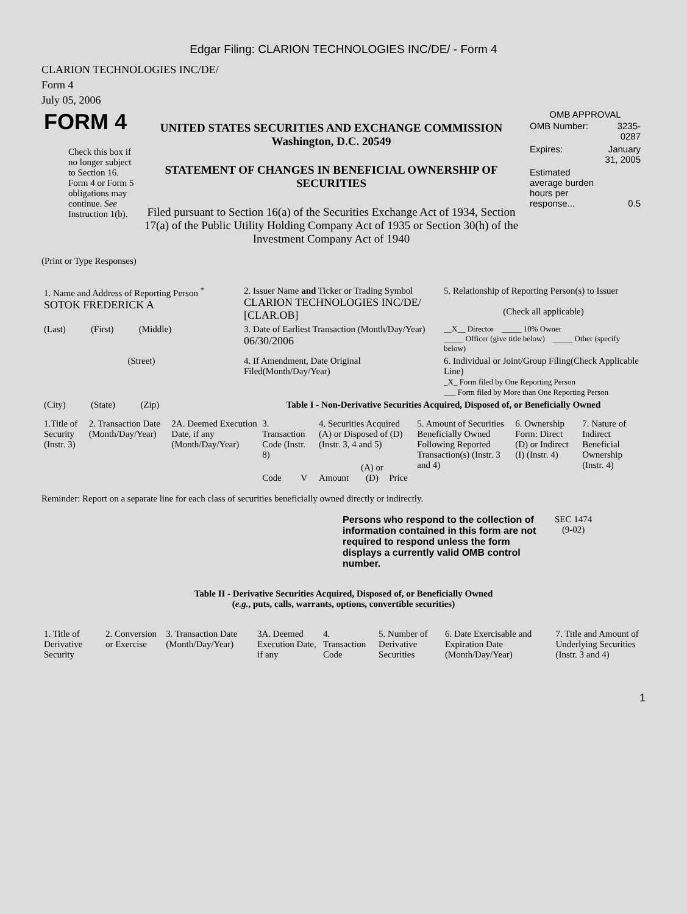Edgar Filing: CLARION TECHNOLOGIES INC/DE/ - Form 4
CLARION TECHNOLOGIES INC/DE/
Form 4
July 05, 2006
| FORM 4 Check this box if no longer subject to Section 16. Form 4 or Form 5 obligations may continue. See Instruction 1(b). | UNITED STATES SECURITIES AND EXCHANGE COMMISSION Washington, D.C. 20549 STATEMENT OF CHANGES IN BENEFICIAL OWNERSHIP OF SECURITIES Filed pursuant to Section 16(a) of the Securities Exchange Act of 1934, Section 17(a) of the Public Utility Holding Company Act of 1935 or Section 30(h) of the Investment Company Act of 1940 | OMB APPROVAL / OMB Number: / 3235-0287 / / Expires: / January 31, 2005 / / Estimated average burden hours per response... / 0.5 / |
(Print or Type Responses)
| 1. Name and Address of Reporting Person <sup>*</sup> SOTOK FREDERICK A | 2. Issuer Name and Ticker or Trading Symbol CLARION TECHNOLOGIES INC/DE/ [CLAR.OB] | 5. Relationship of Reporting Person(s) to Issuer (Check all applicable) |
| (Last) (First) (Middle) | 3. Date of Earliest Transaction (Month/Day/Year) 06/30/2006 | __X__ Director _____ 10% Owner _____ Officer (give title below) _____ Other (specify below) |
| (Street) | 4. If Amendment, Date Original Filed(Month/Day/Year) | 6. Individual or Joint/Group Filing(Check Applicable Line) _X_ Form filed by One Reporting Person ___ Form filed by More than One Reporting Person |
| (City) (State) (Zip) | Table I - Non-Derivative Securities Acquired, Disposed of, or Beneficially Owned | |
| 1.Title of Security (Instr. 3) | 2. Transaction Date (Month/Day/Year) | 2A. Deemed Execution Date, if any (Month/Day/Year) | 3. Transaction Code (Instr. 8) | | 4. Securities Acquired (A) or Disposed of (D) (Instr. 3, 4 and 5) | | | 5. Amount of Securities Beneficially Owned Following Reported Transaction(s) (Instr. 3 and 4) | 6. Ownership Form: Direct (D) or Indirect (I) (Instr. 4) | 7. Nature of Indirect Beneficial Ownership (Instr. 4) |
| --- | --- | --- | --- | --- | --- | --- | --- | --- | --- | --- |
| | | | Code | V | Amount | (A) or (D) | Price | | | |
Reminder: Report on a separate line for each class of securities beneficially owned directly or indirectly.
| Persons who respond to the collection of information contained in this form are not required to respond unless the form displays a currently valid OMB control number. | SEC 1474 (9-02) |
Table II - Derivative Securities Acquired, Disposed of, or Beneficially Owned
(e.g., puts, calls, warrants, options, convertible securities)
| 1. Title of Derivative Security | 2. Conversion or Exercise | 3. Transaction Date (Month/Day/Year) | 3A. Deemed Execution Date, if any | 4. Transaction Code | 5. Number of Derivative Securities | 6. Date Exercisable and Expiration Date (Month/Day/Year) | 7. Title and Amount of Underlying Securities (Instr. 3 and 4) |
| --- | --- | --- | --- | --- | --- | --- | --- |
1